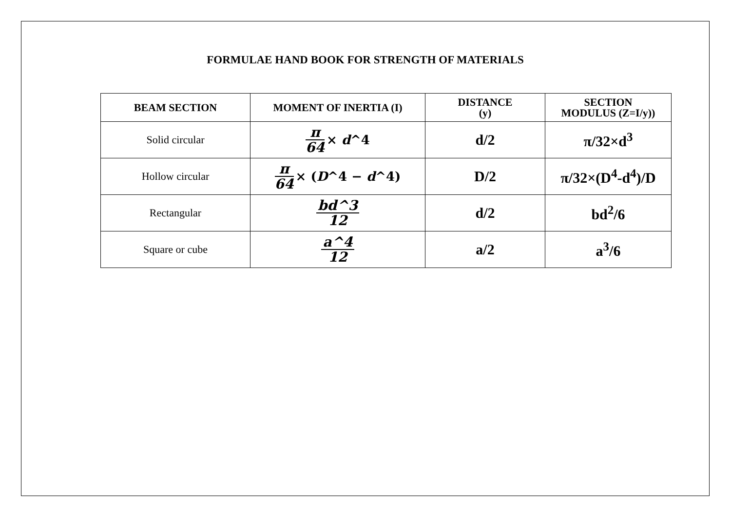FORMULAE HAND BOOK FOR STRENGTH OF MATERIALS
| BEAM SECTION | MOMENT OF INERTIA (I) | DISTANCE (y) | SECTION MODULUS (Z=I/y)) |
| --- | --- | --- | --- |
| Solid circular | π 64 × d ^4 | d/2 | π/32×d<sup>3</sup> |
| Hollow circular | π 64 × ( D ^4 − d ^4) | D/2 | π/32×(D<sup>4</sup>-d<sup>4</sup>)/D |
| Rectangular | bd^3 12 | d/2 | bd<sup>2</sup>/6 |
| Square or cube | a^4 12 | a/2 | a<sup>3</sup>/6 |